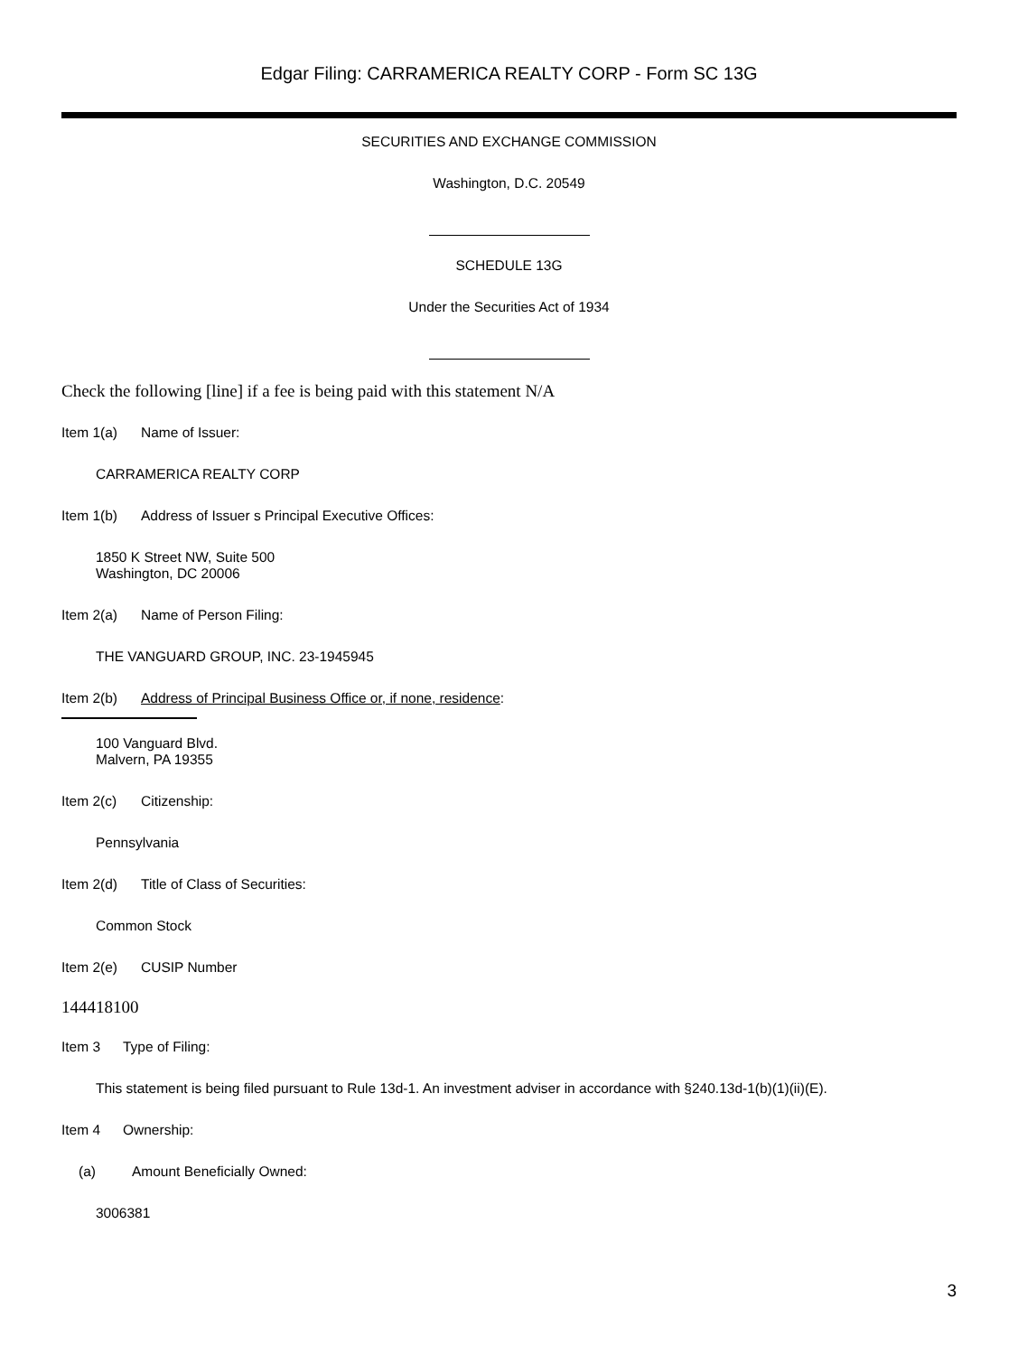Edgar Filing: CARRAMERICA REALTY CORP - Form SC 13G
SECURITIES AND EXCHANGE COMMISSION
Washington, D.C. 20549
SCHEDULE 13G
Under the Securities Act of 1934
Check the following [line] if a fee is being paid with this statement N/A
Item 1(a) Name of Issuer:
CARRAMERICA REALTY CORP
Item 1(b) Address of Issuer s Principal Executive Offices:
1850 K Street NW, Suite 500
Washington, DC 20006
Item 2(a) Name of Person Filing:
THE VANGUARD GROUP, INC. 23-1945945
Item 2(b) Address of Principal Business Office or, if none, residence:
100 Vanguard Blvd.
Malvern, PA 19355
Item 2(c) Citizenship:
Pennsylvania
Item 2(d) Title of Class of Securities:
Common Stock
Item 2(e) CUSIP Number
144418100
Item 3 Type of Filing:
This statement is being filed pursuant to Rule 13d-1. An investment adviser in accordance with §240.13d-1(b)(1)(ii)(E).
Item 4 Ownership:
(a) Amount Beneficially Owned:
3006381
3